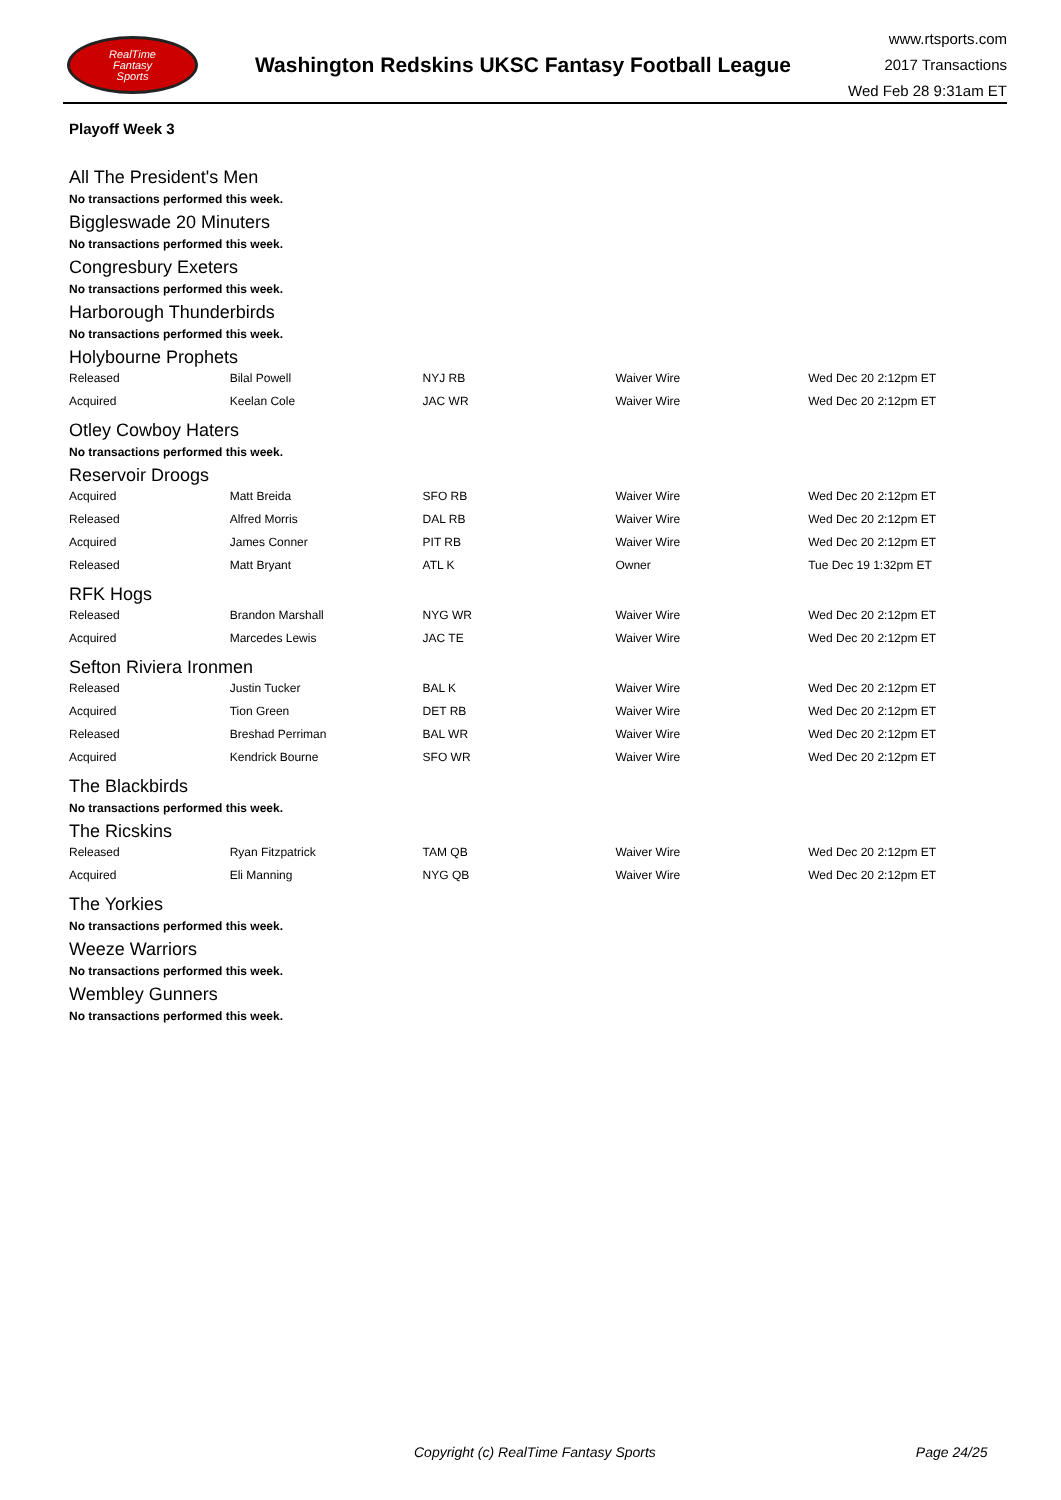RealTime
Fantasy
Sports
Washington Redskins UKSC Fantasy Football League
www.rtsports.com
2017 Transactions
Wed Feb 28 9:31am ET
Playoff Week 3
All The President's Men
No transactions performed this week.
Biggleswade 20 Minuters
No transactions performed this week.
Congresbury Exeters
No transactions performed this week.
Harborough Thunderbirds
No transactions performed this week.
Holybourne Prophets
| Released | Bilal Powell | NYJ RB | Waiver Wire | Wed Dec 20 2:12pm ET |
| Acquired | Keelan Cole | JAC WR | Waiver Wire | Wed Dec 20 2:12pm ET |
Otley Cowboy Haters
No transactions performed this week.
Reservoir Droogs
| Acquired | Matt Breida | SFO RB | Waiver Wire | Wed Dec 20 2:12pm ET |
| Released | Alfred Morris | DAL RB | Waiver Wire | Wed Dec 20 2:12pm ET |
| Acquired | James Conner | PIT RB | Waiver Wire | Wed Dec 20 2:12pm ET |
| Released | Matt Bryant | ATL K | Owner | Tue Dec 19 1:32pm ET |
RFK Hogs
| Released | Brandon Marshall | NYG WR | Waiver Wire | Wed Dec 20 2:12pm ET |
| Acquired | Marcedes Lewis | JAC TE | Waiver Wire | Wed Dec 20 2:12pm ET |
Sefton Riviera Ironmen
| Released | Justin Tucker | BAL K | Waiver Wire | Wed Dec 20 2:12pm ET |
| Acquired | Tion Green | DET RB | Waiver Wire | Wed Dec 20 2:12pm ET |
| Released | Breshad Perriman | BAL WR | Waiver Wire | Wed Dec 20 2:12pm ET |
| Acquired | Kendrick Bourne | SFO WR | Waiver Wire | Wed Dec 20 2:12pm ET |
The Blackbirds
No transactions performed this week.
The Ricskins
| Released | Ryan Fitzpatrick | TAM QB | Waiver Wire | Wed Dec 20 2:12pm ET |
| Acquired | Eli Manning | NYG QB | Waiver Wire | Wed Dec 20 2:12pm ET |
The Yorkies
No transactions performed this week.
Weeze Warriors
No transactions performed this week.
Wembley Gunners
No transactions performed this week.
Copyright (c) RealTime Fantasy Sports Page 24/25